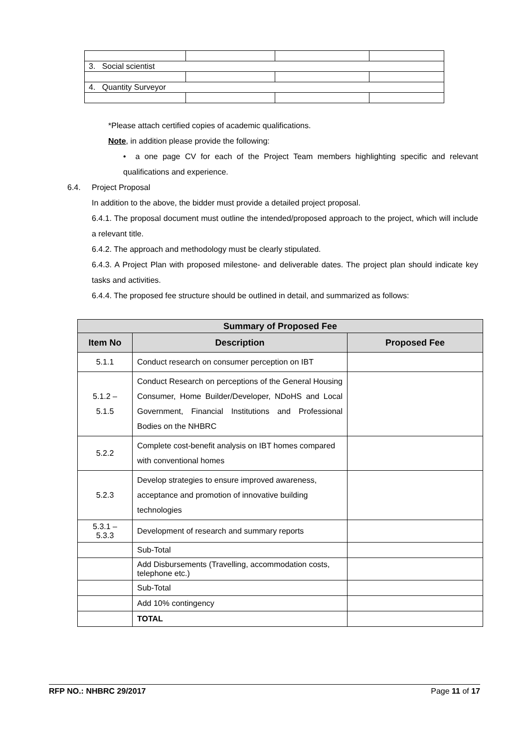| 3. Social scientist | | | |
| 4. Quantity Surveyor | | | |
*Please attach certified copies of academic qualifications.
Note, in addition please provide the following:
• a one page CV for each of the Project Team members highlighting specific and relevant qualifications and experience.
6.4. Project Proposal
In addition to the above, the bidder must provide a detailed project proposal.
6.4.1. The proposal document must outline the intended/proposed approach to the project, which will include a relevant title.
6.4.2. The approach and methodology must be clearly stipulated.
6.4.3. A Project Plan with proposed milestone- and deliverable dates. The project plan should indicate key tasks and activities.
6.4.4. The proposed fee structure should be outlined in detail, and summarized as follows:
| Summary of Proposed Fee | | |
| --- | --- | --- |
| Item No | Description | Proposed Fee |
| 5.1.1 | Conduct research on consumer perception on IBT | |
| 5.1.2 – 5.1.5 | Conduct Research on perceptions of the General Housing Consumer, Home Builder/Developer, NDoHS and Local Government, Financial Institutions and Professional Bodies on the NHBRC | |
| 5.2.2 | Complete cost-benefit analysis on IBT homes compared with conventional homes | |
| 5.2.3 | Develop strategies to ensure improved awareness, acceptance and promotion of innovative building technologies | |
| 5.3.1 – 5.3.3 | Development of research and summary reports | |
| | Sub-Total | |
| | Add Disbursements (Travelling, accommodation costs, telephone etc.) | |
| | Sub-Total | |
| | Add 10% contingency | |
| | TOTAL | |
RFP NO.: NHBRC 29/2017 Page 11 of 17